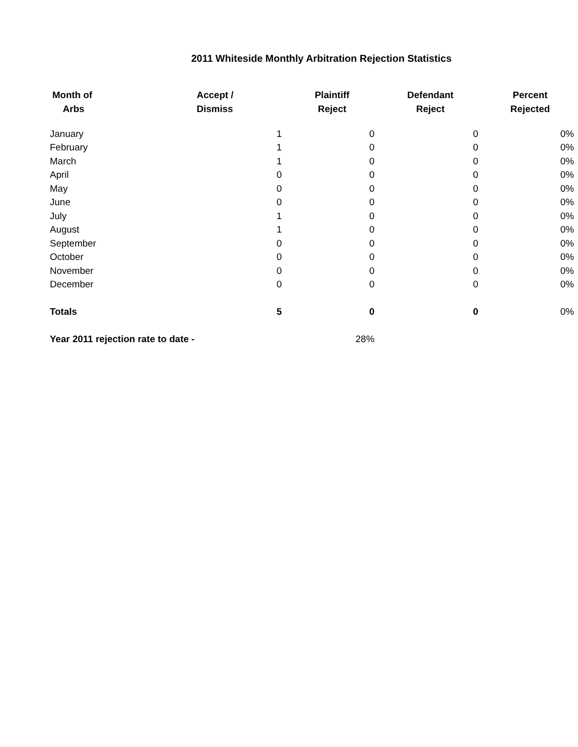2011 Whiteside Monthly Arbitration Rejection Statistics
| Month of Arbs | Accept / Dismiss | Plaintiff Reject | Defendant Reject | Percent Rejected |
| --- | --- | --- | --- | --- |
| January | 1 | 0 | 0 | 0% |
| February | 1 | 0 | 0 | 0% |
| March | 1 | 0 | 0 | 0% |
| April | 0 | 0 | 0 | 0% |
| May | 0 | 0 | 0 | 0% |
| June | 0 | 0 | 0 | 0% |
| July | 1 | 0 | 0 | 0% |
| August | 1 | 0 | 0 | 0% |
| September | 0 | 0 | 0 | 0% |
| October | 0 | 0 | 0 | 0% |
| November | 0 | 0 | 0 | 0% |
| December | 0 | 0 | 0 | 0% |
| Totals | 5 | 0 | 0 | 0% |
| Year 2011 rejection rate to date - | | 28% | | |